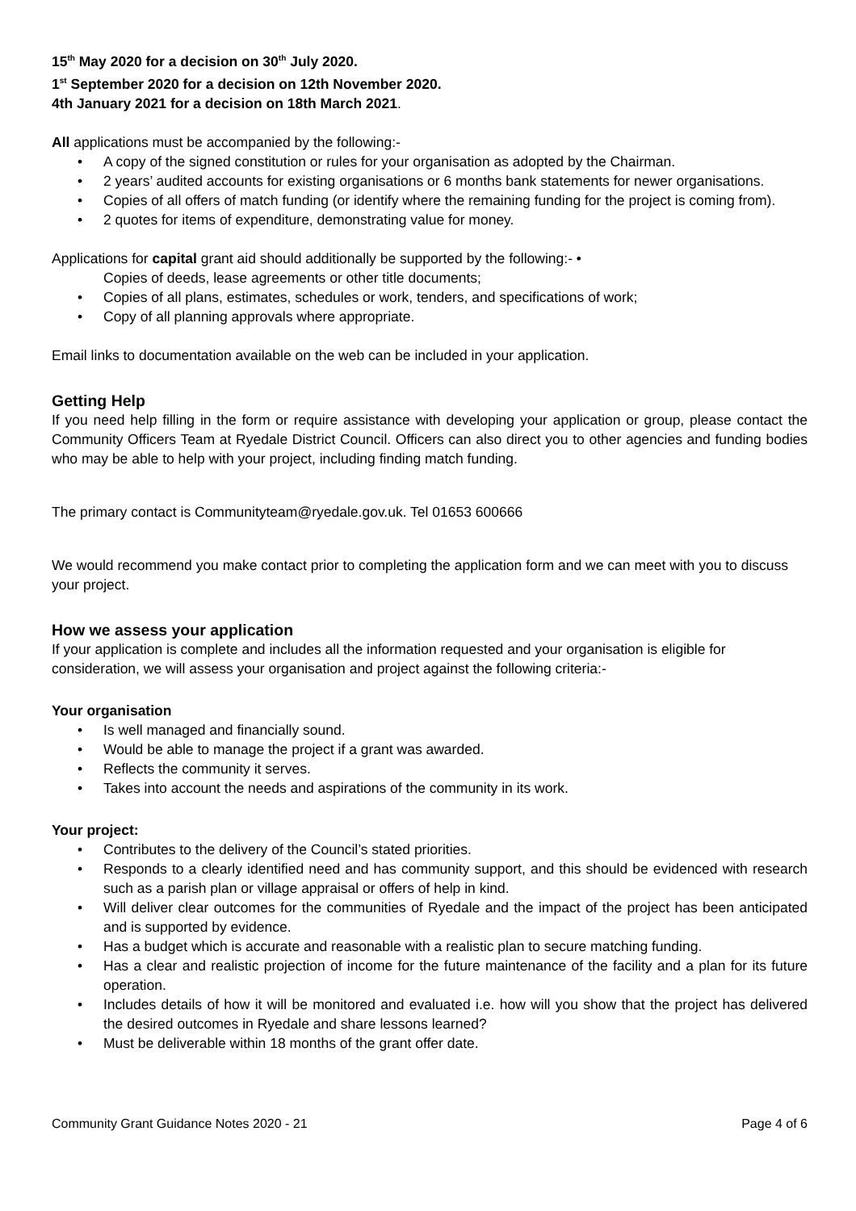15<sup>th</sup> May 2020 for a decision on 30<sup>th</sup> July 2020.
1<sup>st</sup> September 2020 for a decision on 12th November 2020.
4th January 2021 for a decision on 18th March 2021.
All applications must be accompanied by the following:-
• A copy of the signed constitution or rules for your organisation as adopted by the Chairman.
• 2 years’ audited accounts for existing organisations or 6 months bank statements for newer organisations.
• Copies of all offers of match funding (or identify where the remaining funding for the project is coming from).
• 2 quotes for items of expenditure, demonstrating value for money.
Applications for capital grant aid should additionally be supported by the following:- •
Copies of deeds, lease agreements or other title documents;
• Copies of all plans, estimates, schedules or work, tenders, and specifications of work;
• Copy of all planning approvals where appropriate.
Email links to documentation available on the web can be included in your application.
Getting Help
If you need help filling in the form or require assistance with developing your application or group, please contact the Community Officers Team at Ryedale District Council. Officers can also direct you to other agencies and funding bodies who may be able to help with your project, including finding match funding.
The primary contact is Communityteam@ryedale.gov.uk. Tel 01653 600666
We would recommend you make contact prior to completing the application form and we can meet with you to discuss your project.
How we assess your application
If your application is complete and includes all the information requested and your organisation is eligible for consideration, we will assess your organisation and project against the following criteria:-
Your organisation
• Is well managed and financially sound.
• Would be able to manage the project if a grant was awarded.
• Reflects the community it serves.
• Takes into account the needs and aspirations of the community in its work.
Your project:
• Contributes to the delivery of the Council’s stated priorities.
• Responds to a clearly identified need and has community support, and this should be evidenced with research such as a parish plan or village appraisal or offers of help in kind.
• Will deliver clear outcomes for the communities of Ryedale and the impact of the project has been anticipated and is supported by evidence.
• Has a budget which is accurate and reasonable with a realistic plan to secure matching funding.
• Has a clear and realistic projection of income for the future maintenance of the facility and a plan for its future operation.
• Includes details of how it will be monitored and evaluated i.e. how will you show that the project has delivered the desired outcomes in Ryedale and share lessons learned?
• Must be deliverable within 18 months of the grant offer date.
Community Grant Guidance Notes 2020 - 21 Page 4 of 6